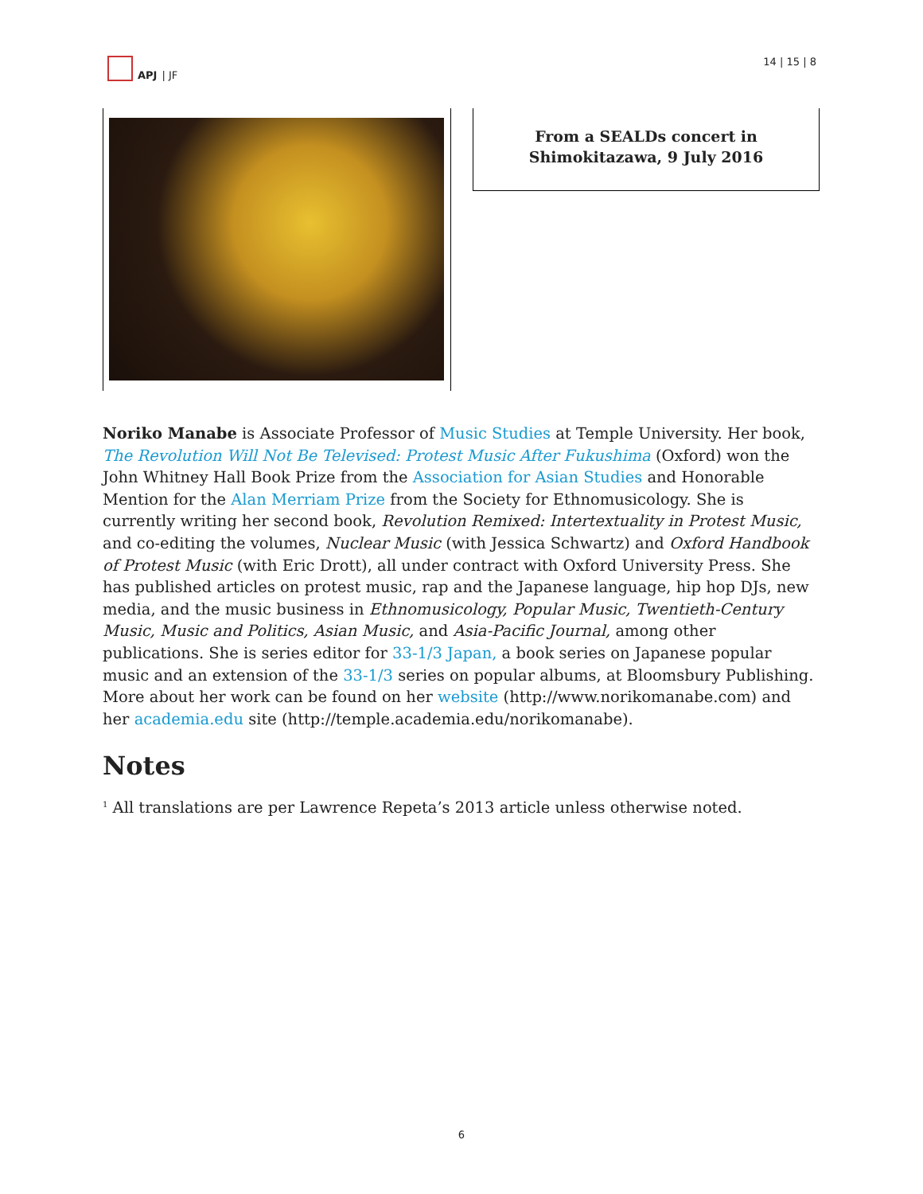APJ | JF 14 | 15 | 8
From a SEALDs concert in
Shimokitazawa, 9 July 2016
Noriko Manabe is Associate Professor of Music Studies at Temple University. Her book, The Revolution Will Not Be Televised: Protest Music After Fukushima (Oxford) won the John Whitney Hall Book Prize from the Association for Asian Studies and Honorable Mention for the Alan Merriam Prize from the Society for Ethnomusicology. She is currently writing her second book, Revolution Remixed: Intertextuality in Protest Music, and co-editing the volumes, Nuclear Music (with Jessica Schwartz) and Oxford Handbook of Protest Music (with Eric Drott), all under contract with Oxford University Press. She has published articles on protest music, rap and the Japanese language, hip hop DJs, new media, and the music business in Ethnomusicology, Popular Music, Twentieth-Century Music, Music and Politics, Asian Music, and Asia-Pacific Journal, among other publications. She is series editor for 33-1/3 Japan, a book series on Japanese popular music and an extension of the 33-1/3 series on popular albums, at Bloomsbury Publishing. More about her work can be found on her website (http://www.norikomanabe.com) and her academia.edu site (http://temple.academia.edu/norikomanabe).
Notes
<sup>1</sup> All translations are per Lawrence Repeta’s 2013 article unless otherwise noted.
6